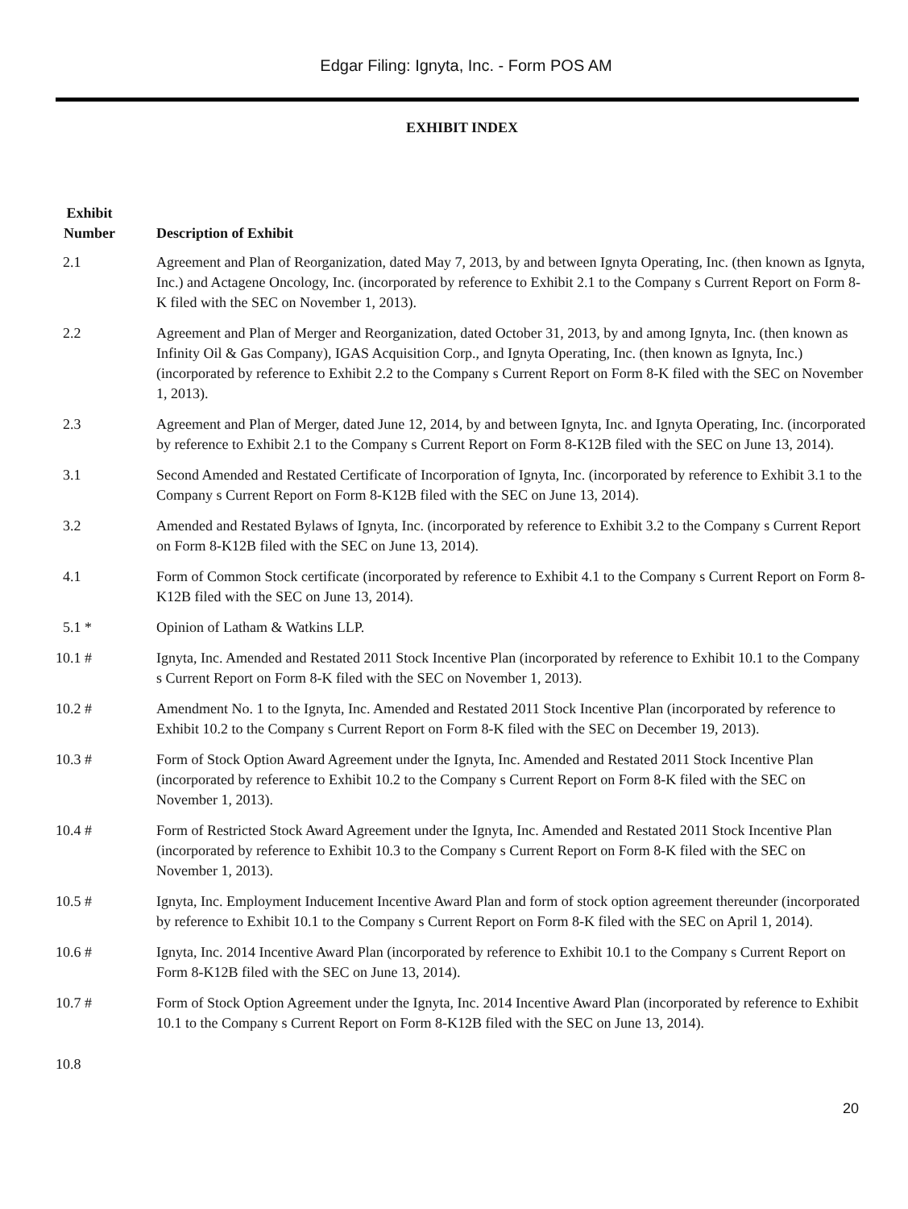Edgar Filing: Ignyta, Inc. - Form POS AM
EXHIBIT INDEX
| Exhibit Number | Description of Exhibit |
| --- | --- |
| 2.1 | Agreement and Plan of Reorganization, dated May 7, 2013, by and between Ignyta Operating, Inc. (then known as Ignyta, Inc.) and Actagene Oncology, Inc. (incorporated by reference to Exhibit 2.1 to the Company s Current Report on Form 8-K filed with the SEC on November 1, 2013). |
| 2.2 | Agreement and Plan of Merger and Reorganization, dated October 31, 2013, by and among Ignyta, Inc. (then known as Infinity Oil & Gas Company), IGAS Acquisition Corp., and Ignyta Operating, Inc. (then known as Ignyta, Inc.) (incorporated by reference to Exhibit 2.2 to the Company s Current Report on Form 8-K filed with the SEC on November 1, 2013). |
| 2.3 | Agreement and Plan of Merger, dated June 12, 2014, by and between Ignyta, Inc. and Ignyta Operating, Inc. (incorporated by reference to Exhibit 2.1 to the Company s Current Report on Form 8-K12B filed with the SEC on June 13, 2014). |
| 3.1 | Second Amended and Restated Certificate of Incorporation of Ignyta, Inc. (incorporated by reference to Exhibit 3.1 to the Company s Current Report on Form 8-K12B filed with the SEC on June 13, 2014). |
| 3.2 | Amended and Restated Bylaws of Ignyta, Inc. (incorporated by reference to Exhibit 3.2 to the Company s Current Report on Form 8-K12B filed with the SEC on June 13, 2014). |
| 4.1 | Form of Common Stock certificate (incorporated by reference to Exhibit 4.1 to the Company s Current Report on Form 8-K12B filed with the SEC on June 13, 2014). |
| 5.1 * | Opinion of Latham & Watkins LLP. |
| 10.1 # | Ignyta, Inc. Amended and Restated 2011 Stock Incentive Plan (incorporated by reference to Exhibit 10.1 to the Company s Current Report on Form 8-K filed with the SEC on November 1, 2013). |
| 10.2 # | Amendment No. 1 to the Ignyta, Inc. Amended and Restated 2011 Stock Incentive Plan (incorporated by reference to Exhibit 10.2 to the Company s Current Report on Form 8-K filed with the SEC on December 19, 2013). |
| 10.3 # | Form of Stock Option Award Agreement under the Ignyta, Inc. Amended and Restated 2011 Stock Incentive Plan (incorporated by reference to Exhibit 10.2 to the Company s Current Report on Form 8-K filed with the SEC on November 1, 2013). |
| 10.4 # | Form of Restricted Stock Award Agreement under the Ignyta, Inc. Amended and Restated 2011 Stock Incentive Plan (incorporated by reference to Exhibit 10.3 to the Company s Current Report on Form 8-K filed with the SEC on November 1, 2013). |
| 10.5 # | Ignyta, Inc. Employment Inducement Incentive Award Plan and form of stock option agreement thereunder (incorporated by reference to Exhibit 10.1 to the Company s Current Report on Form 8-K filed with the SEC on April 1, 2014). |
| 10.6 # | Ignyta, Inc. 2014 Incentive Award Plan (incorporated by reference to Exhibit 10.1 to the Company s Current Report on Form 8-K12B filed with the SEC on June 13, 2014). |
| 10.7 # | Form of Stock Option Agreement under the Ignyta, Inc. 2014 Incentive Award Plan (incorporated by reference to Exhibit 10.1 to the Company s Current Report on Form 8-K12B filed with the SEC on June 13, 2014). |
| 10.8 | |
20